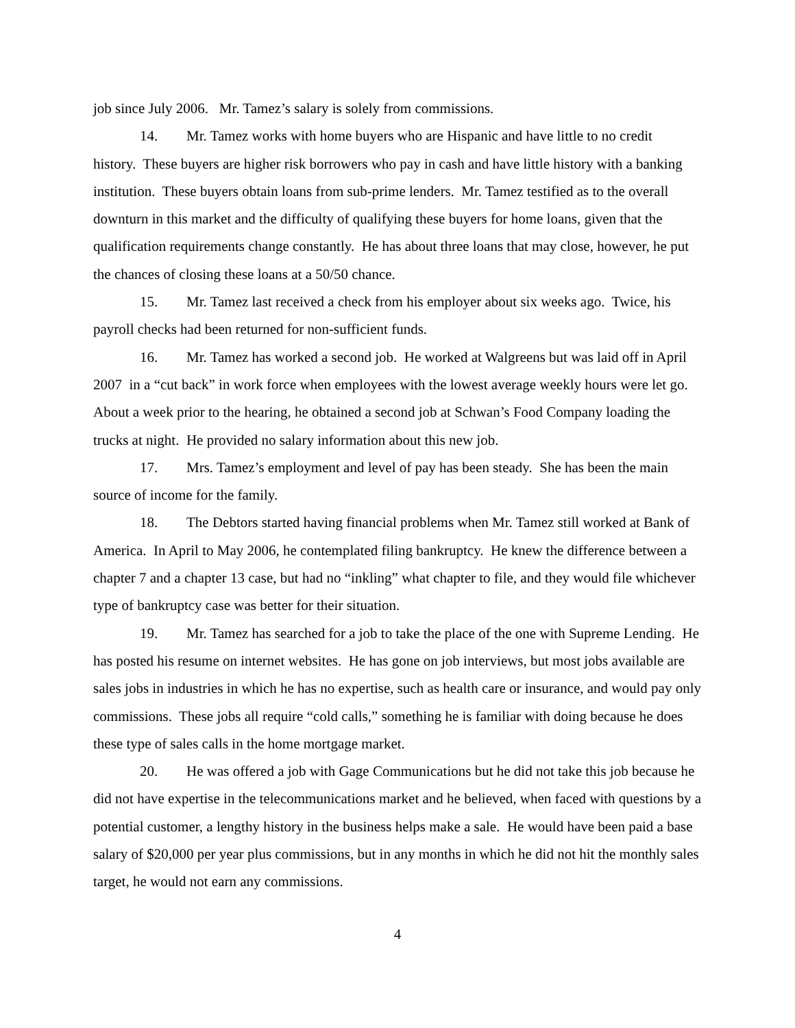job since July 2006. Mr. Tamez’s salary is solely from commissions.
14. Mr. Tamez works with home buyers who are Hispanic and have little to no credit history. These buyers are higher risk borrowers who pay in cash and have little history with a banking institution. These buyers obtain loans from sub-prime lenders. Mr. Tamez testified as to the overall downturn in this market and the difficulty of qualifying these buyers for home loans, given that the qualification requirements change constantly. He has about three loans that may close, however, he put the chances of closing these loans at a 50/50 chance.
15. Mr. Tamez last received a check from his employer about six weeks ago. Twice, his payroll checks had been returned for non-sufficient funds.
16. Mr. Tamez has worked a second job. He worked at Walgreens but was laid off in April 2007 in a “cut back” in work force when employees with the lowest average weekly hours were let go. About a week prior to the hearing, he obtained a second job at Schwan’s Food Company loading the trucks at night. He provided no salary information about this new job.
17. Mrs. Tamez’s employment and level of pay has been steady. She has been the main source of income for the family.
18. The Debtors started having financial problems when Mr. Tamez still worked at Bank of America. In April to May 2006, he contemplated filing bankruptcy. He knew the difference between a chapter 7 and a chapter 13 case, but had no “inkling” what chapter to file, and they would file whichever type of bankruptcy case was better for their situation.
19. Mr. Tamez has searched for a job to take the place of the one with Supreme Lending. He has posted his resume on internet websites. He has gone on job interviews, but most jobs available are sales jobs in industries in which he has no expertise, such as health care or insurance, and would pay only commissions. These jobs all require “cold calls,” something he is familiar with doing because he does these type of sales calls in the home mortgage market.
20. He was offered a job with Gage Communications but he did not take this job because he did not have expertise in the telecommunications market and he believed, when faced with questions by a potential customer, a lengthy history in the business helps make a sale. He would have been paid a base salary of $20,000 per year plus commissions, but in any months in which he did not hit the monthly sales target, he would not earn any commissions.
4